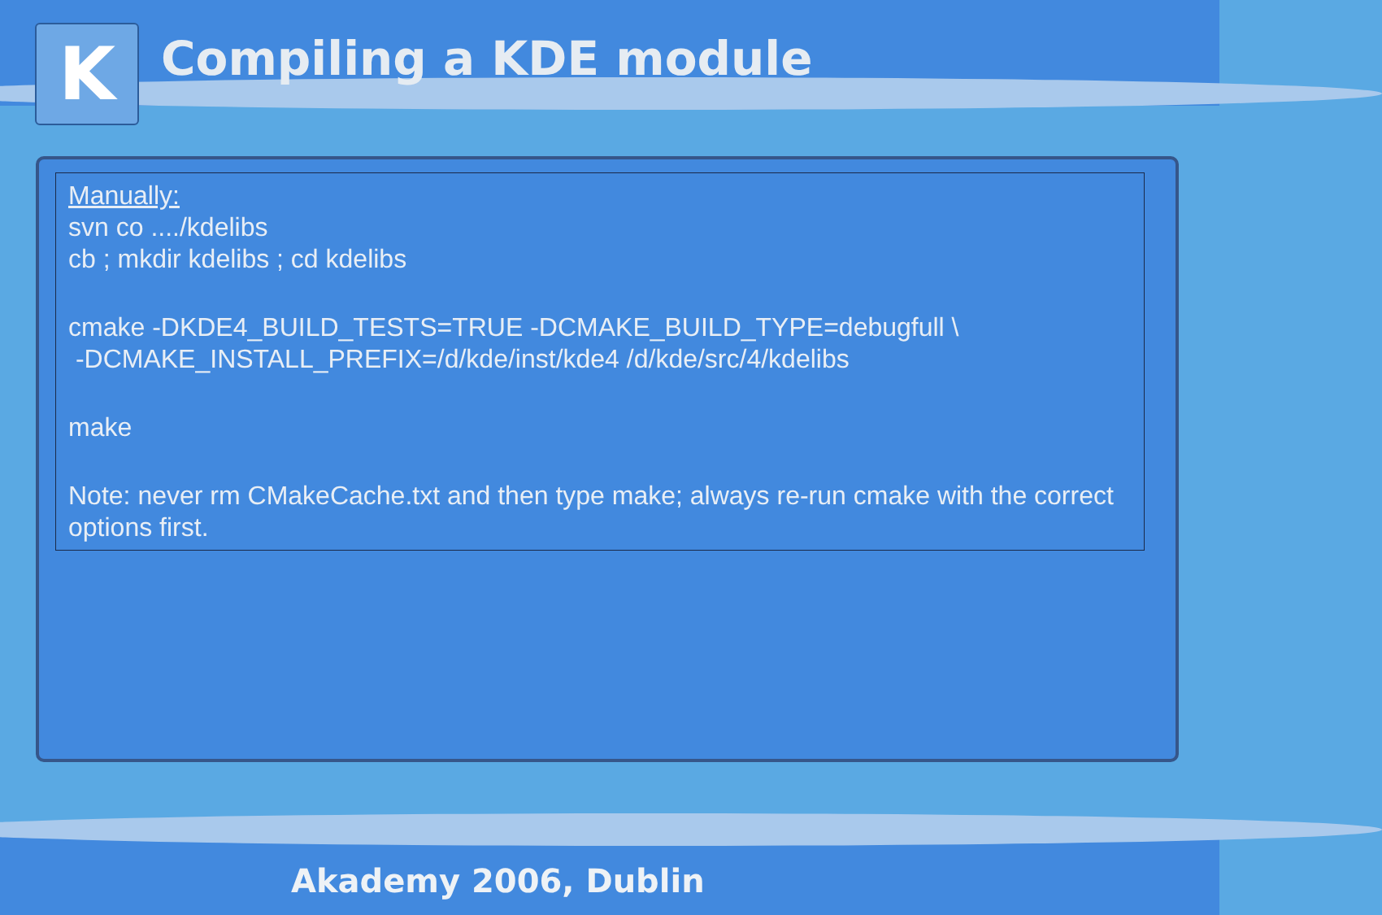K
Compiling a KDE module
Manually:
svn co ..../kdelibs
cb ; mkdir kdelibs ; cd kdelibs
cmake -DKDE4_BUILD_TESTS=TRUE -DCMAKE_BUILD_TYPE=debugfull \
-DCMAKE_INSTALL_PREFIX=/d/kde/inst/kde4 /d/kde/src/4/kdelibs
make
Note: never rm CMakeCache.txt and then type make; always re-run cmake with the correct options first.
Akademy 2006, Dublin